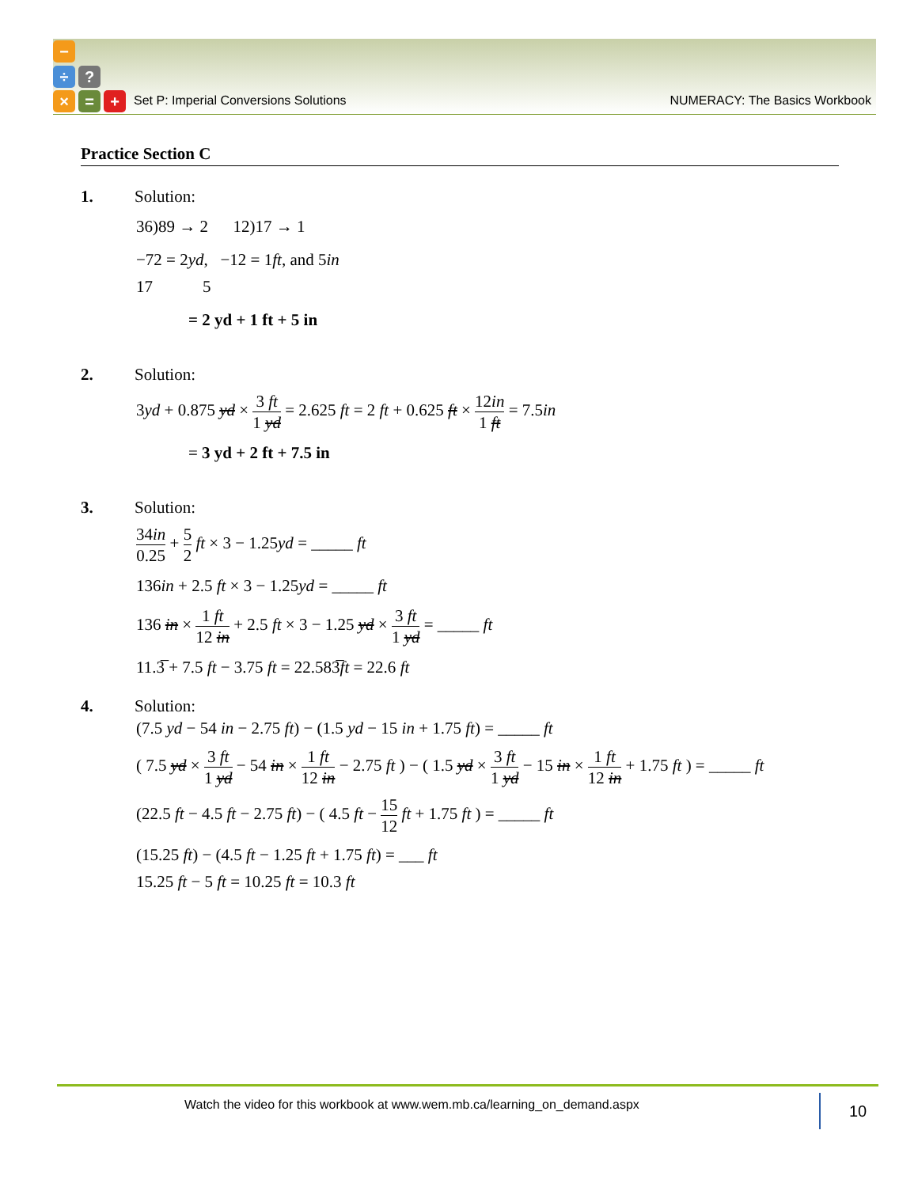−
÷ ?
× = +
Set P: Imperial Conversions Solutions NUMERACY: The Basics Workbook
Practice Section C
1. Solution:
36)89 → 2 12)17 → 1
−72 = 2yd, −12 = 1ft, and 5in
17 5
= 2 yd + 1 ft + 5 in
2. Solution:
3yd + 0.875 yd × 3 ft 1 yd = 2.625 ft = 2 ft + 0.625 ft × 12in 1 ft = 7.5in
= 3 yd + 2 ft + 7.5 in
3. Solution:
34in 0.25 + 5 2 ft × 3 − 1.25yd = _____ ft
136in + 2.5 ft × 3 − 1.25yd = _____ ft
136 in × 1 ft 12 in + 2.5 ft × 3 − 1.25 yd × 3 ft 1 yd = _____ ft
11.3̅ + 7.5 ft − 3.75 ft = 22.583̅ft = 22.6 ft
4. Solution:
(7.5 yd − 54 in − 2.75 ft) − (1.5 yd − 15 in + 1.75 ft) = _____ ft
( 7.5 yd × 3 ft 1 yd − 54 in × 1 ft 12 in − 2.75 ft ) − ( 1.5 yd × 3 ft 1 yd − 15 in × 1 ft 12 in + 1.75 ft ) = _____ ft
(22.5 ft − 4.5 ft − 2.75 ft) − ( 4.5 ft − 15 12 ft + 1.75 ft ) = _____ ft
(15.25 ft) − (4.5 ft − 1.25 ft + 1.75 ft) = ___ ft
15.25 ft − 5 ft = 10.25 ft = 10.3 ft
Watch the video for this workbook at www.wem.mb.ca/learning_on_demand.aspx
10